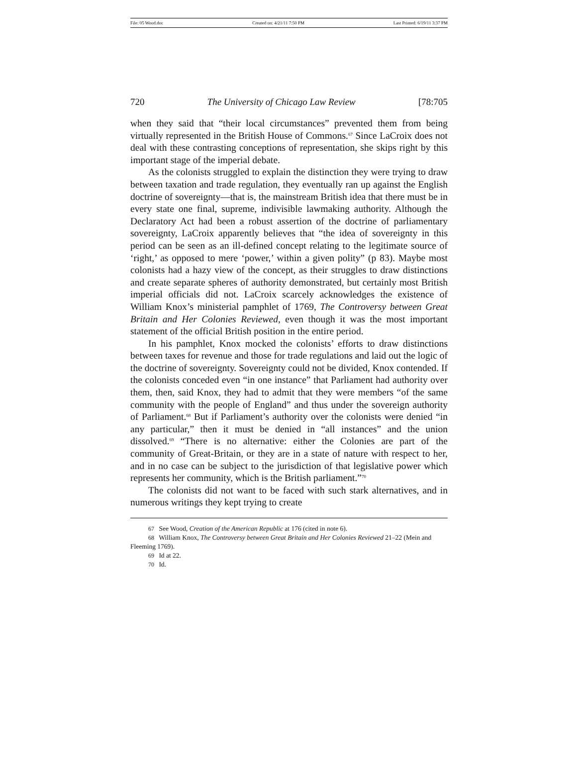File: 05 Wood.doc Created on: 4/21/11 7:50 PM Last Printed: 6/19/11 3:37 PM
720 The University of Chicago Law Review [78:705
when they said that “their local circumstances” prevented them from being virtually represented in the British House of Commons.<sup>67</sup> Since LaCroix does not deal with these contrasting conceptions of representation, she skips right by this important stage of the imperial debate.
As the colonists struggled to explain the distinction they were trying to draw between taxation and trade regulation, they eventually ran up against the English doctrine of sovereignty—that is, the mainstream British idea that there must be in every state one final, supreme, indivisible lawmaking authority. Although the Declaratory Act had been a robust assertion of the doctrine of parliamentary sovereignty, LaCroix apparently believes that “the idea of sovereignty in this period can be seen as an ill-defined concept relating to the legitimate source of ‘right,’ as opposed to mere ‘power,’ within a given polity” (p 83). Maybe most colonists had a hazy view of the concept, as their struggles to draw distinctions and create separate spheres of authority demonstrated, but certainly most British imperial officials did not. LaCroix scarcely acknowledges the existence of William Knox’s ministerial pamphlet of 1769, The Controversy between Great Britain and Her Colonies Reviewed, even though it was the most important statement of the official British position in the entire period.
In his pamphlet, Knox mocked the colonists’ efforts to draw distinctions between taxes for revenue and those for trade regulations and laid out the logic of the doctrine of sovereignty. Sovereignty could not be divided, Knox contended. If the colonists conceded even “in one instance” that Parliament had authority over them, then, said Knox, they had to admit that they were members “of the same community with the people of England” and thus under the sovereign authority of Parliament.<sup>68</sup> But if Parliament’s authority over the colonists were denied “in any particular,” then it must be denied in “all instances” and the union dissolved.<sup>69</sup> “There is no alternative: either the Colonies are part of the community of Great-Britain, or they are in a state of nature with respect to her, and in no case can be subject to the jurisdiction of that legislative power which represents her community, which is the British parliament.”<sup>70</sup>
The colonists did not want to be faced with such stark alternatives, and in numerous writings they kept trying to create
67 See Wood, Creation of the American Republic at 176 (cited in note 6).
68 William Knox, The Controversy between Great Britain and Her Colonies Reviewed 21–22 (Mein and Fleeming 1769).
69 Id at 22.
70 Id.